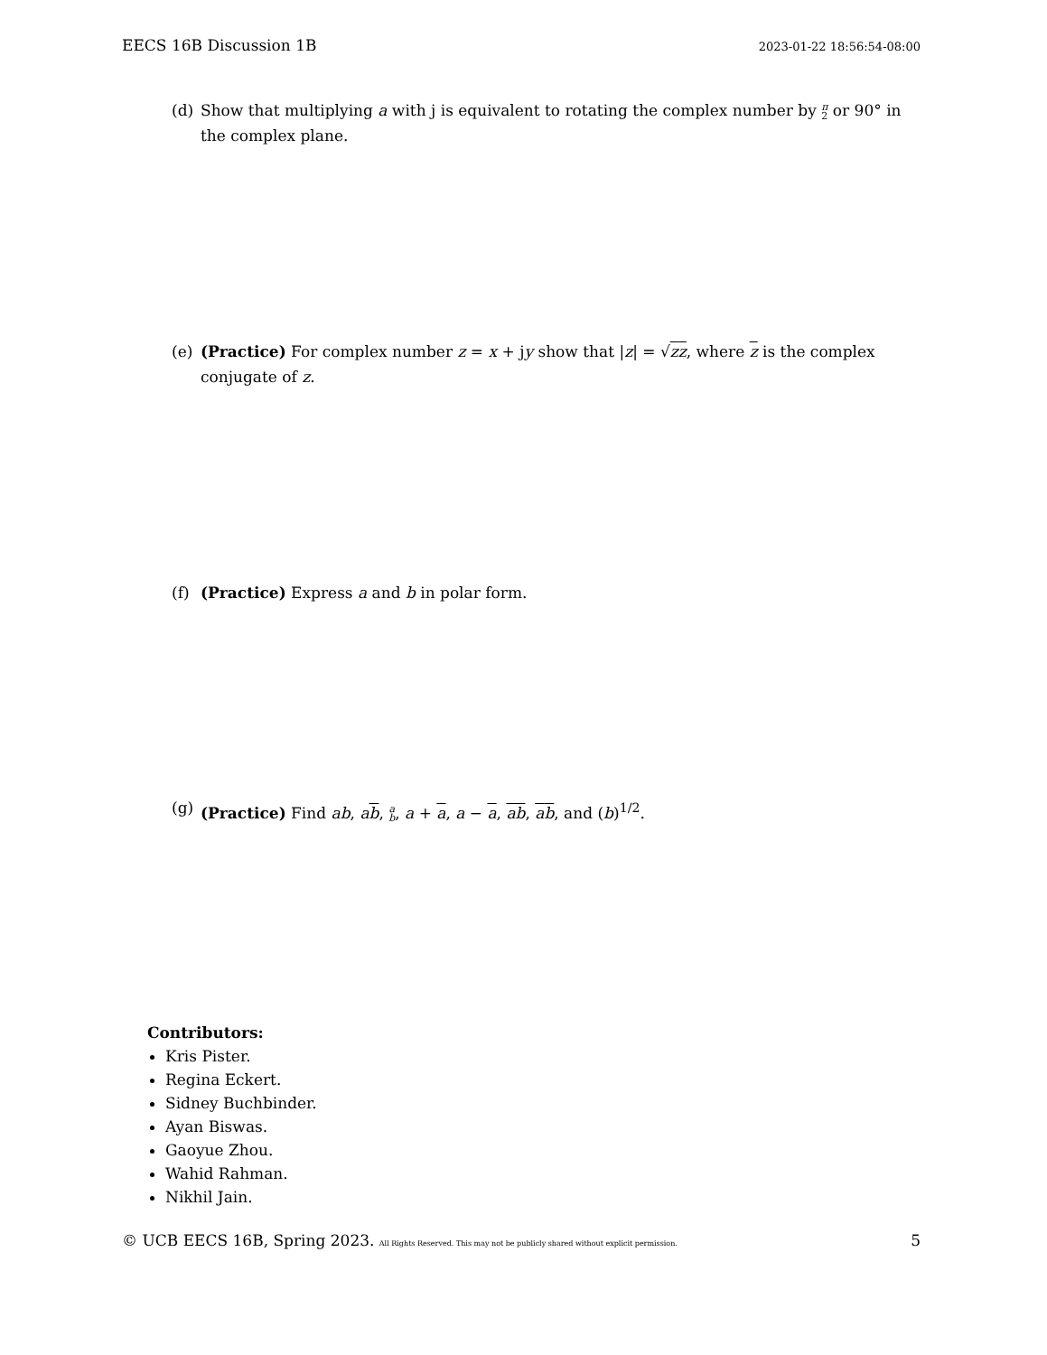EECS 16B Discussion 1B 2023-01-22 18:56:54-08:00
(d) Show that multiplying a with j is equivalent to rotating the complex number by π
2 or 90° in the complex plane.
(e) (Practice) For complex number z = x + jy show that |z| = √zz, where z is the complex conjugate of z.
(f) (Practice) Express a and b in polar form.
(g) (Practice) Find ab, ab, a
b, a + a, a − a, ab, ab, and (b)<sup>1/2</sup>.
Contributors:
Kris Pister.
Regina Eckert.
Sidney Buchbinder.
Ayan Biswas.
Gaoyue Zhou.
Wahid Rahman.
Nikhil Jain.
© UCB EECS 16B, Spring 2023. All Rights Reserved. This may not be publicly shared without explicit permission. 5